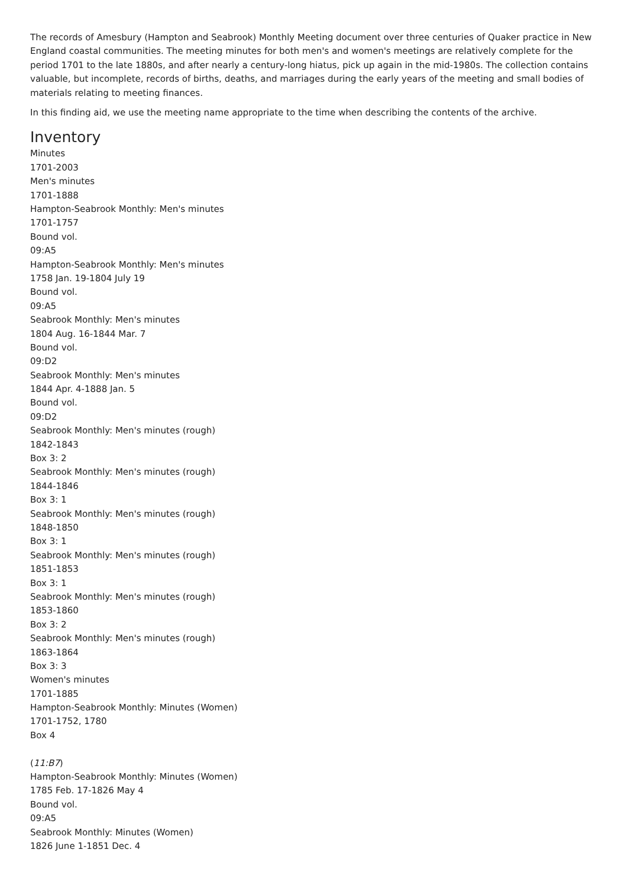The records of Amesbury (Hampton and Seabrook) Monthly Meeting document over three centuries of Quaker practice in New England coastal communities. The meeting minutes for both men's and women's meetings are relatively complete for the period 1701 to the late 1880s, and after nearly a century-long hiatus, pick up again in the mid-1980s. The collection contains valuable, but incomplete, records of births, deaths, and marriages during the early years of the meeting and small bodies of materials relating to meeting finances.
In this finding aid, we use the meeting name appropriate to the time when describing the contents of the archive.
Inventory
Minutes
1701-2003
Men's minutes
1701-1888
Hampton-Seabrook Monthly: Men's minutes
1701-1757
Bound vol.
09:A5
Hampton-Seabrook Monthly: Men's minutes
1758 Jan. 19-1804 July 19
Bound vol.
09:A5
Seabrook Monthly: Men's minutes
1804 Aug. 16-1844 Mar. 7
Bound vol.
09:D2
Seabrook Monthly: Men's minutes
1844 Apr. 4-1888 Jan. 5
Bound vol.
09:D2
Seabrook Monthly: Men's minutes (rough)
1842-1843
Box 3: 2
Seabrook Monthly: Men's minutes (rough)
1844-1846
Box 3: 1
Seabrook Monthly: Men's minutes (rough)
1848-1850
Box 3: 1
Seabrook Monthly: Men's minutes (rough)
1851-1853
Box 3: 1
Seabrook Monthly: Men's minutes (rough)
1853-1860
Box 3: 2
Seabrook Monthly: Men's minutes (rough)
1863-1864
Box 3: 3
Women's minutes
1701-1885
Hampton-Seabrook Monthly: Minutes (Women)
1701-1752, 1780
Box 4
(11:B7)
Hampton-Seabrook Monthly: Minutes (Women)
1785 Feb. 17-1826 May 4
Bound vol.
09:A5
Seabrook Monthly: Minutes (Women)
1826 June 1-1851 Dec. 4